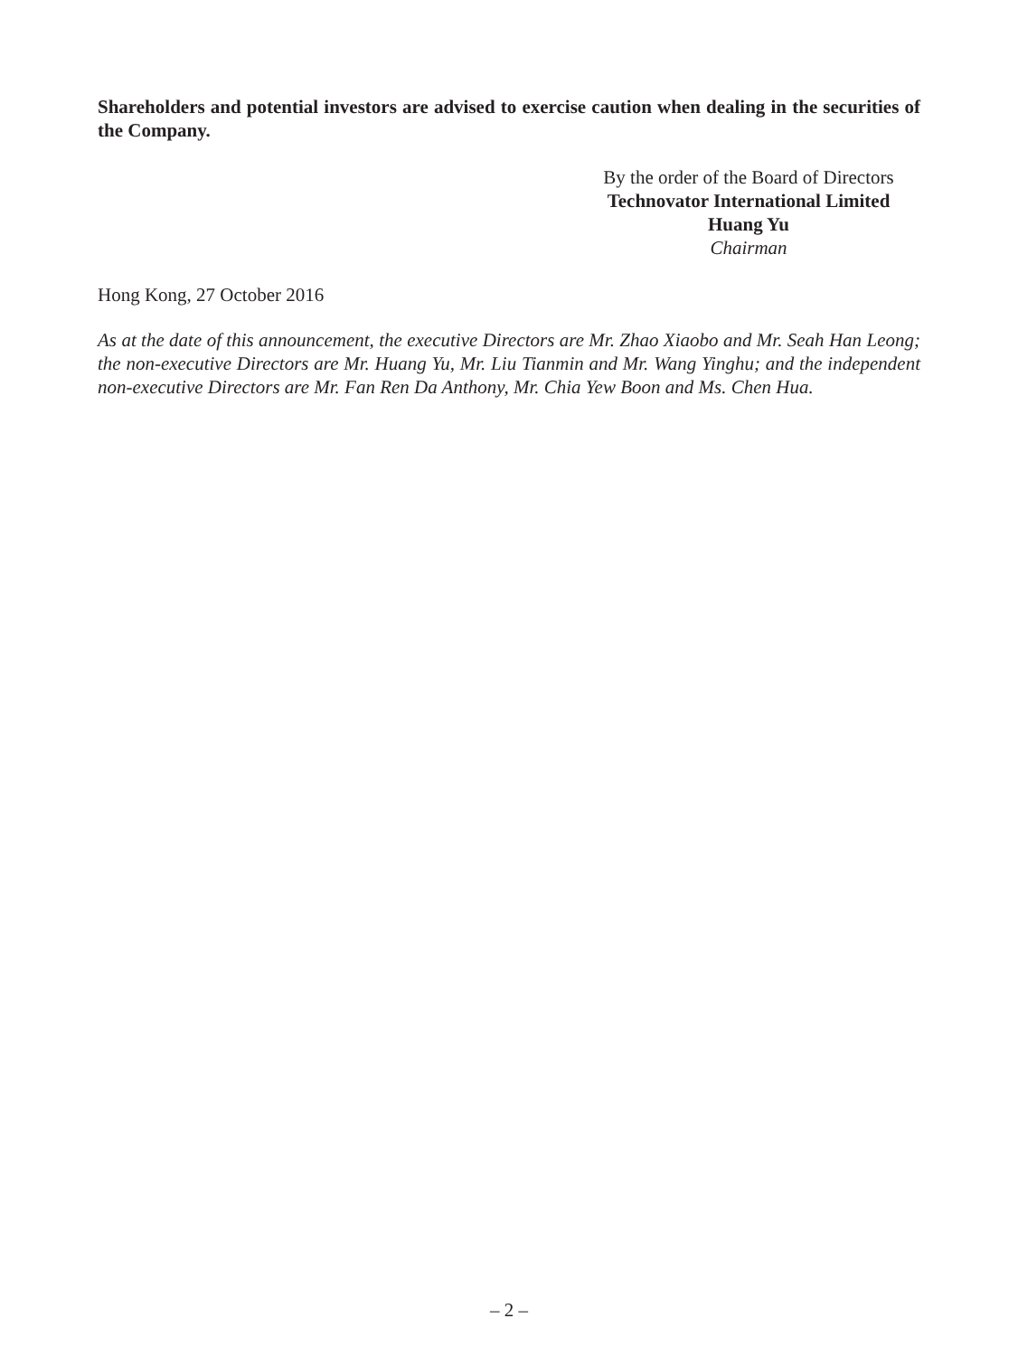Shareholders and potential investors are advised to exercise caution when dealing in the securities of the Company.
By the order of the Board of Directors
Technovator International Limited
Huang Yu
Chairman
Hong Kong, 27 October 2016
As at the date of this announcement, the executive Directors are Mr. Zhao Xiaobo and Mr. Seah Han Leong; the non-executive Directors are Mr. Huang Yu, Mr. Liu Tianmin and Mr. Wang Yinghu; and the independent non-executive Directors are Mr. Fan Ren Da Anthony, Mr. Chia Yew Boon and Ms. Chen Hua.
– 2 –